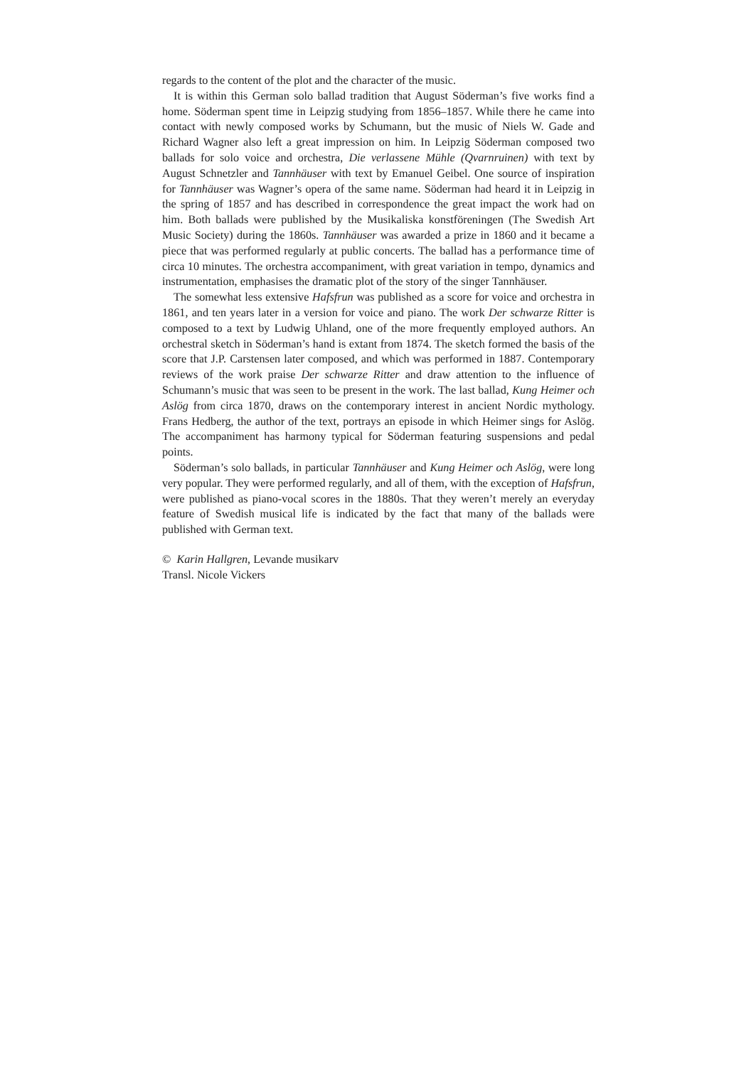regards to the content of the plot and the character of the music.
It is within this German solo ballad tradition that August Söderman’s five works find a home. Söderman spent time in Leipzig studying from 1856–1857. While there he came into contact with newly composed works by Schumann, but the music of Niels W. Gade and Richard Wagner also left a great impression on him. In Leipzig Söderman composed two ballads for solo voice and orchestra, Die verlassene Mühle (Qvarnruinen) with text by August Schnetzler and Tannhäuser with text by Emanuel Geibel. One source of inspiration for Tannhäuser was Wagner’s opera of the same name. Söderman had heard it in Leipzig in the spring of 1857 and has described in correspondence the great impact the work had on him. Both ballads were published by the Musikaliska konstföreningen (The Swedish Art Music Society) during the 1860s. Tannhäuser was awarded a prize in 1860 and it became a piece that was performed regularly at public concerts. The ballad has a performance time of circa 10 minutes. The orchestra accompaniment, with great variation in tempo, dynamics and instrumentation, emphasises the dramatic plot of the story of the singer Tannhäuser.
The somewhat less extensive Hafsfrun was published as a score for voice and orchestra in 1861, and ten years later in a version for voice and piano. The work Der schwarze Ritter is composed to a text by Ludwig Uhland, one of the more frequently employed authors. An orchestral sketch in Söderman’s hand is extant from 1874. The sketch formed the basis of the score that J.P. Carstensen later composed, and which was performed in 1887. Contemporary reviews of the work praise Der schwarze Ritter and draw attention to the influence of Schumann’s music that was seen to be present in the work. The last ballad, Kung Heimer och Aslög from circa 1870, draws on the contemporary interest in ancient Nordic mythology. Frans Hedberg, the author of the text, portrays an episode in which Heimer sings for Aslög. The accompaniment has harmony typical for Söderman featuring suspensions and pedal points.
Söderman’s solo ballads, in particular Tannhäuser and Kung Heimer och Aslög, were long very popular. They were performed regularly, and all of them, with the exception of Hafsfrun, were published as piano-vocal scores in the 1880s. That they weren’t merely an everyday feature of Swedish musical life is indicated by the fact that many of the ballads were published with German text.
© Karin Hallgren, Levande musikarv
Transl. Nicole Vickers